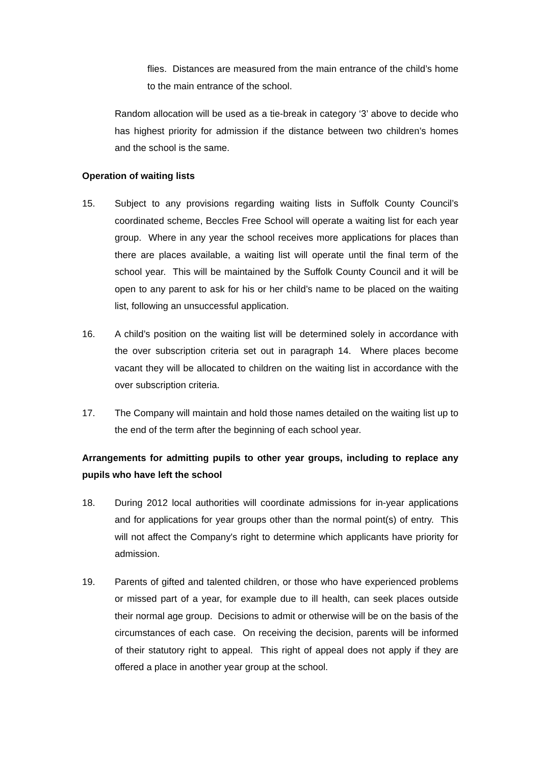flies. Distances are measured from the main entrance of the child’s home to the main entrance of the school.
Random allocation will be used as a tie-break in category ‘3’ above to decide who has highest priority for admission if the distance between two children’s homes and the school is the same.
Operation of waiting lists
15. Subject to any provisions regarding waiting lists in Suffolk County Council’s coordinated scheme, Beccles Free School will operate a waiting list for each year group. Where in any year the school receives more applications for places than there are places available, a waiting list will operate until the final term of the school year. This will be maintained by the Suffolk County Council and it will be open to any parent to ask for his or her child’s name to be placed on the waiting list, following an unsuccessful application.
16. A child’s position on the waiting list will be determined solely in accordance with the over subscription criteria set out in paragraph 14. Where places become vacant they will be allocated to children on the waiting list in accordance with the over subscription criteria.
17. The Company will maintain and hold those names detailed on the waiting list up to the end of the term after the beginning of each school year.
Arrangements for admitting pupils to other year groups, including to replace any pupils who have left the school
18. During 2012 local authorities will coordinate admissions for in-year applications and for applications for year groups other than the normal point(s) of entry. This will not affect the Company's right to determine which applicants have priority for admission.
19. Parents of gifted and talented children, or those who have experienced problems or missed part of a year, for example due to ill health, can seek places outside their normal age group. Decisions to admit or otherwise will be on the basis of the circumstances of each case. On receiving the decision, parents will be informed of their statutory right to appeal. This right of appeal does not apply if they are offered a place in another year group at the school.